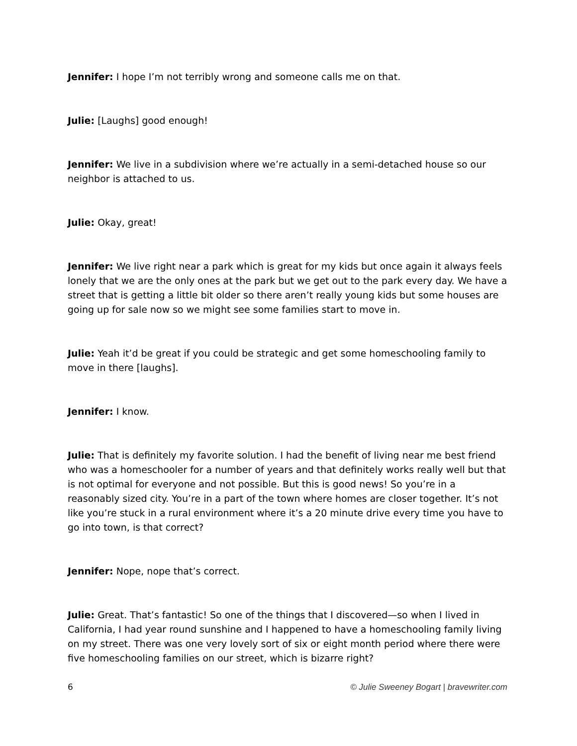Jennifer: I hope I’m not terribly wrong and someone calls me on that.
Julie: [Laughs] good enough!
Jennifer: We live in a subdivision where we’re actually in a semi-detached house so our neighbor is attached to us.
Julie: Okay, great!
Jennifer: We live right near a park which is great for my kids but once again it always feels lonely that we are the only ones at the park but we get out to the park every day. We have a street that is getting a little bit older so there aren’t really young kids but some houses are going up for sale now so we might see some families start to move in.
Julie: Yeah it’d be great if you could be strategic and get some homeschooling family to move in there [laughs].
Jennifer: I know.
Julie: That is definitely my favorite solution. I had the benefit of living near me best friend who was a homeschooler for a number of years and that definitely works really well but that is not optimal for everyone and not possible. But this is good news! So you’re in a reasonably sized city. You’re in a part of the town where homes are closer together. It’s not like you’re stuck in a rural environment where it’s a 20 minute drive every time you have to go into town, is that correct?
Jennifer: Nope, nope that’s correct.
Julie: Great. That’s fantastic! So one of the things that I discovered—so when I lived in California, I had year round sunshine and I happened to have a homeschooling family living on my street. There was one very lovely sort of six or eight month period where there were five homeschooling families on our street, which is bizarre right?
6 © Julie Sweeney Bogart | bravewriter.com